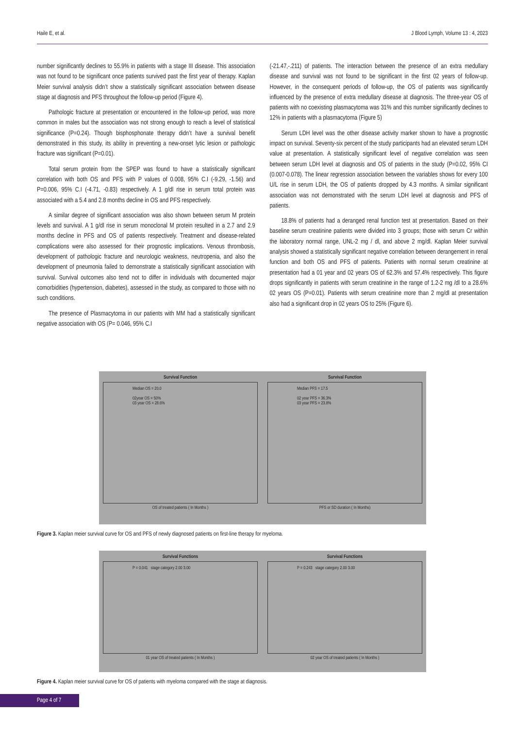Haile E, et al. J Blood Lymph, Volume 13 : 4, 2023
number significantly declines to 55.9% in patients with a stage III disease. This association was not found to be significant once patients survived past the first year of therapy. Kaplan Meier survival analysis didn’t show a statistically significant association between disease stage at diagnosis and PFS throughout the follow-up period (Figure 4).
Pathologic fracture at presentation or encountered in the follow-up period, was more common in males but the association was not strong enough to reach a level of statistical significance (P=0.24). Though bisphosphonate therapy didn’t have a survival benefit demonstrated in this study, its ability in preventing a new-onset lytic lesion or pathologic fracture was significant (P=0.01).
Total serum protein from the SPEP was found to have a statistically significant correlation with both OS and PFS with P values of 0.008, 95% C.I (-9.29, -1.56) and P=0.006, 95% C.I (-4.71, -0.83) respectively. A 1 g/dl rise in serum total protein was associated with a 5.4 and 2.8 months decline in OS and PFS respectively.
A similar degree of significant association was also shown between serum M protein levels and survival. A 1 g/dl rise in serum monoclonal M protein resulted in a 2.7 and 2.9 months decline in PFS and OS of patients respectively. Treatment and disease-related complications were also assessed for their prognostic implications. Venous thrombosis, development of pathologic fracture and neurologic weakness, neutropenia, and also the development of pneumonia failed to demonstrate a statistically significant association with survival. Survival outcomes also tend not to differ in individuals with documented major comorbidities (hypertension, diabetes), assessed in the study, as compared to those with no such conditions.
The presence of Plasmacytoma in our patients with MM had a statistically significant negative association with OS (P= 0.046, 95% C.I
(-21.47,-.211) of patients. The interaction between the presence of an extra medullary disease and survival was not found to be significant in the first 02 years of follow-up. However, in the consequent periods of follow-up, the OS of patients was significantly influenced by the presence of extra medullary disease at diagnosis. The three-year OS of patients with no coexisting plasmacytoma was 31% and this number significantly declines to 12% in patients with a plasmacytoma (Figure 5)
Serum LDH level was the other disease activity marker shown to have a prognostic impact on survival. Seventy-six percent of the study participants had an elevated serum LDH value at presentation. A statistically significant level of negative correlation was seen between serum LDH level at diagnosis and OS of patients in the study (P=0.02, 95% CI (0.007-0.078). The linear regression association between the variables shows for every 100 U/L rise in serum LDH, the OS of patients dropped by 4.3 months. A similar significant association was not demonstrated with the serum LDH level at diagnosis and PFS of patients.
18.8% of patients had a deranged renal function test at presentation. Based on their baseline serum creatinine patients were divided into 3 groups; those with serum Cr within the laboratory normal range, UNL-2 mg / dl, and above 2 mg/dl. Kaplan Meier survival analysis showed a statistically significant negative correlation between derangement in renal function and both OS and PFS of patients. Patients with normal serum creatinine at presentation had a 01 year and 02 years OS of 62.3% and 57.4% respectively. This figure drops significantly in patients with serum creatinine in the range of 1.2-2 mg /dl to a 28.6% 02 years OS (P=0.01). Patients with serum creatinine more than 2 mg/dl at presentation also had a significant drop in 02 years OS to 25% (Figure 6).
Survival Function
Median OS = 20.0
02year OS = 50%
03 year OS = 28.6%
OS of treated patients ( In Months )
Survival Function
Median PFS = 17.5
02 year PFS = 36.3%
03 year PFS = 23.8%
PFS or SD duration ( In Months)
Figure 3. Kaplan meier survival curve for OS and PFS of newly diagnosed patients on first-line therapy for myeloma.
Survival Functions
P = 0.041 stage category 2.00 3.00
01 year OS of treated patients ( In Months )
Survival Functions
P = 0.243 stage category 2.00 3.00
02 year OS of treated patients ( In Months )
Figure 4. Kaplan meier survival curve for OS of patients with myeloma compared with the stage at diagnosis.
Page 4 of 7